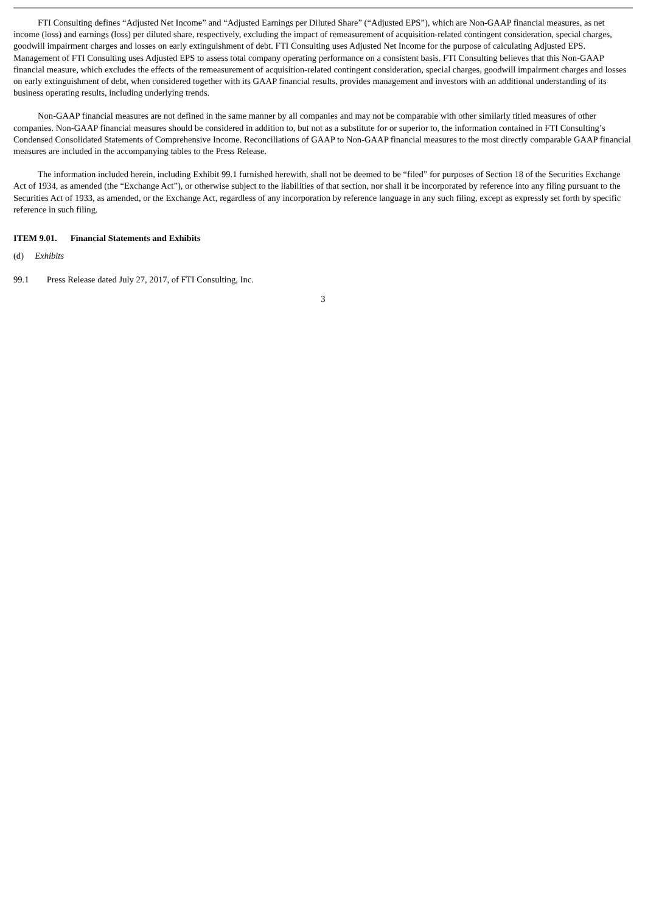FTI Consulting defines “Adjusted Net Income” and “Adjusted Earnings per Diluted Share” (“Adjusted EPS”), which are Non-GAAP financial measures, as net income (loss) and earnings (loss) per diluted share, respectively, excluding the impact of remeasurement of acquisition-related contingent consideration, special charges, goodwill impairment charges and losses on early extinguishment of debt. FTI Consulting uses Adjusted Net Income for the purpose of calculating Adjusted EPS. Management of FTI Consulting uses Adjusted EPS to assess total company operating performance on a consistent basis. FTI Consulting believes that this Non-GAAP financial measure, which excludes the effects of the remeasurement of acquisition-related contingent consideration, special charges, goodwill impairment charges and losses on early extinguishment of debt, when considered together with its GAAP financial results, provides management and investors with an additional understanding of its business operating results, including underlying trends.
Non-GAAP financial measures are not defined in the same manner by all companies and may not be comparable with other similarly titled measures of other companies. Non-GAAP financial measures should be considered in addition to, but not as a substitute for or superior to, the information contained in FTI Consulting’s Condensed Consolidated Statements of Comprehensive Income. Reconciliations of GAAP to Non-GAAP financial measures to the most directly comparable GAAP financial measures are included in the accompanying tables to the Press Release.
The information included herein, including Exhibit 99.1 furnished herewith, shall not be deemed to be “filed” for purposes of Section 18 of the Securities Exchange Act of 1934, as amended (the “Exchange Act”), or otherwise subject to the liabilities of that section, nor shall it be incorporated by reference into any filing pursuant to the Securities Act of 1933, as amended, or the Exchange Act, regardless of any incorporation by reference language in any such filing, except as expressly set forth by specific reference in such filing.
ITEM 9.01. Financial Statements and Exhibits
(d) Exhibits
99.1 Press Release dated July 27, 2017, of FTI Consulting, Inc.
3